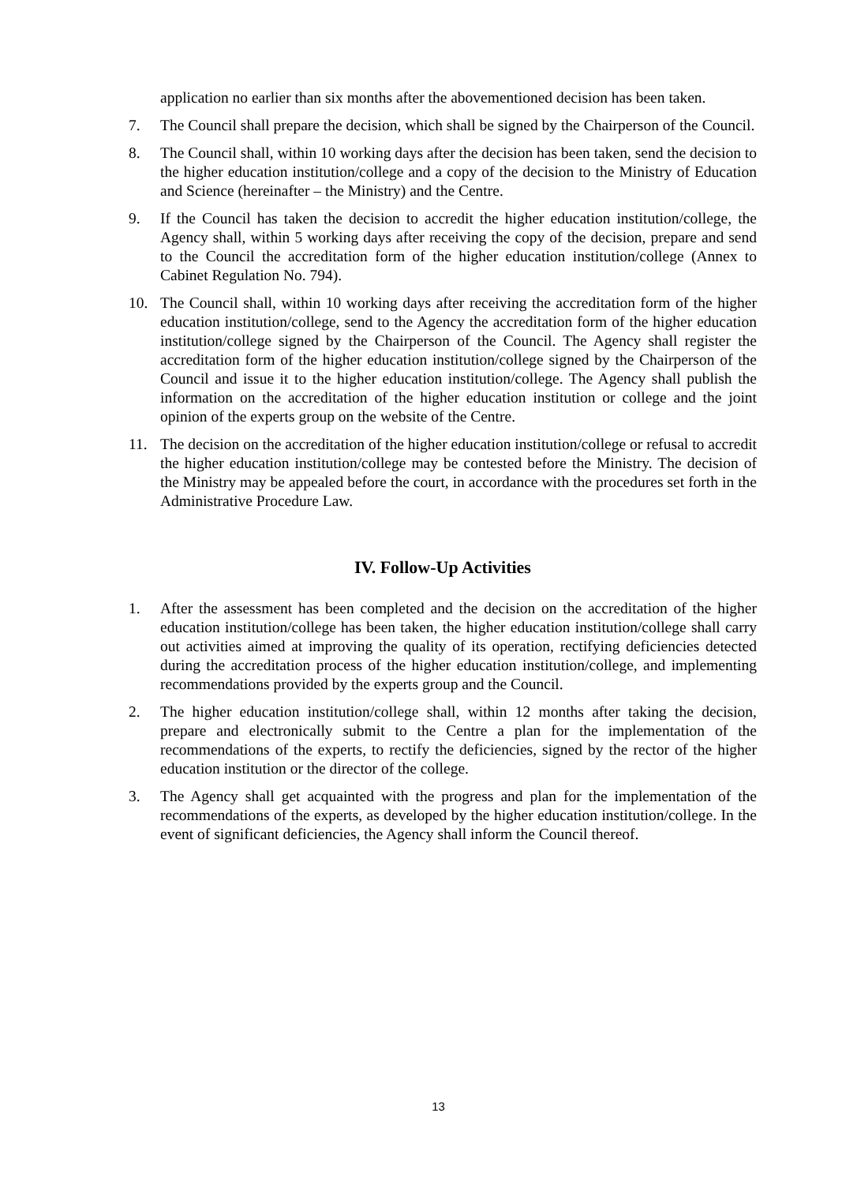application no earlier than six months after the abovementioned decision has been taken.
7. The Council shall prepare the decision, which shall be signed by the Chairperson of the Council.
8. The Council shall, within 10 working days after the decision has been taken, send the decision to the higher education institution/college and a copy of the decision to the Ministry of Education and Science (hereinafter – the Ministry) and the Centre.
9. If the Council has taken the decision to accredit the higher education institution/college, the Agency shall, within 5 working days after receiving the copy of the decision, prepare and send to the Council the accreditation form of the higher education institution/college (Annex to Cabinet Regulation No. 794).
10. The Council shall, within 10 working days after receiving the accreditation form of the higher education institution/college, send to the Agency the accreditation form of the higher education institution/college signed by the Chairperson of the Council. The Agency shall register the accreditation form of the higher education institution/college signed by the Chairperson of the Council and issue it to the higher education institution/college. The Agency shall publish the information on the accreditation of the higher education institution or college and the joint opinion of the experts group on the website of the Centre.
11. The decision on the accreditation of the higher education institution/college or refusal to accredit the higher education institution/college may be contested before the Ministry. The decision of the Ministry may be appealed before the court, in accordance with the procedures set forth in the Administrative Procedure Law.
IV. Follow-Up Activities
1. After the assessment has been completed and the decision on the accreditation of the higher education institution/college has been taken, the higher education institution/college shall carry out activities aimed at improving the quality of its operation, rectifying deficiencies detected during the accreditation process of the higher education institution/college, and implementing recommendations provided by the experts group and the Council.
2. The higher education institution/college shall, within 12 months after taking the decision, prepare and electronically submit to the Centre a plan for the implementation of the recommendations of the experts, to rectify the deficiencies, signed by the rector of the higher education institution or the director of the college.
3. The Agency shall get acquainted with the progress and plan for the implementation of the recommendations of the experts, as developed by the higher education institution/college. In the event of significant deficiencies, the Agency shall inform the Council thereof.
13